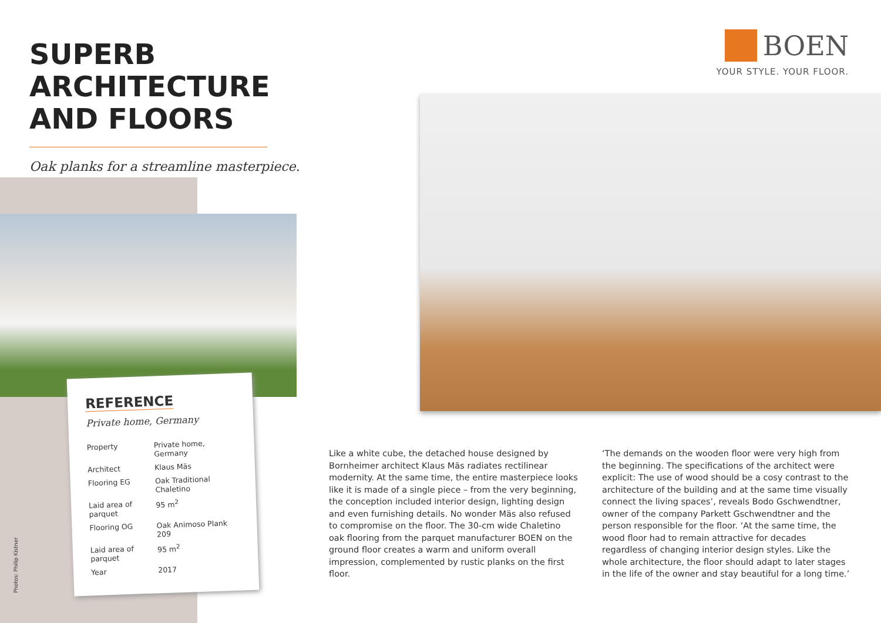SUPERB ARCHITECTURE
AND FLOORS
Oak planks for a streamline masterpiece.
BOEN
YOUR STYLE. YOUR FLOOR.
REFERENCE
Private home, Germany
| Property | Private home, Germany |
| Architect | Klaus Mäs |
| Flooring EG | Oak Traditional Chaletino |
| Laid area of parquet | 95 m<sup>2</sup> |
| Flooring OG | Oak Animoso Plank 209 |
| Laid area of parquet | 95 m<sup>2</sup> |
| Year | 2017 |
Photos: Philip Kistner
Like a white cube, the detached house designed by Bornheimer architect Klaus Mäs radiates rectilinear modernity. At the same time, the entire masterpiece looks like it is made of a single piece – from the very beginning, the conception included interior design, lighting design and even furnishing details. No wonder Mäs also refused to compromise on the floor. The 30-cm wide Chaletino oak flooring from the parquet manufacturer BOEN on the ground floor creates a warm and uniform overall impression, complemented by rustic planks on the first floor.
‘The demands on the wooden floor were very high from the beginning. The specifications of the architect were explicit: The use of wood should be a cosy contrast to the architecture of the building and at the same time visually connect the living spaces’, reveals Bodo Gschwendtner, owner of the company Parkett Gschwendtner and the person responsible for the floor. ‘At the same time, the wood floor had to remain attractive for decades regardless of changing interior design styles. Like the whole architecture, the floor should adapt to later stages in the life of the owner and stay beautiful for a long time.’